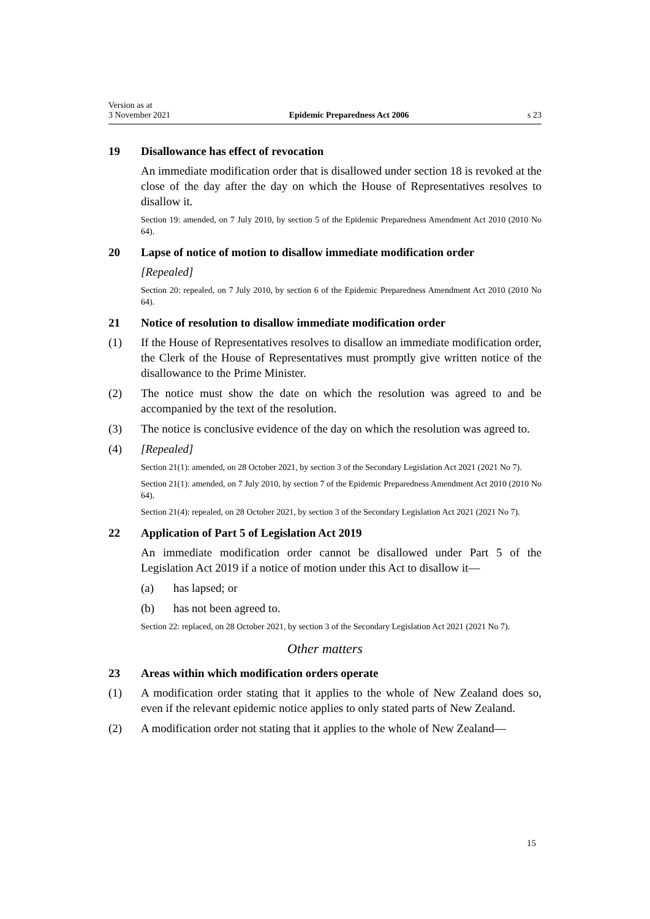Version as at
3 November 2021
Epidemic Preparedness Act 2006
s 23
19 Disallowance has effect of revocation
An immediate modification order that is disallowed under section 18 is revoked at the close of the day after the day on which the House of Representatives resolves to disallow it.
Section 19: amended, on 7 July 2010, by section 5 of the Epidemic Preparedness Amendment Act 2010 (2010 No 64).
20 Lapse of notice of motion to disallow immediate modification order
[Repealed]
Section 20: repealed, on 7 July 2010, by section 6 of the Epidemic Preparedness Amendment Act 2010 (2010 No 64).
21 Notice of resolution to disallow immediate modification order
(1) If the House of Representatives resolves to disallow an immediate modification order, the Clerk of the House of Representatives must promptly give written notice of the disallowance to the Prime Minister.
(2) The notice must show the date on which the resolution was agreed to and be accompanied by the text of the resolution.
(3) The notice is conclusive evidence of the day on which the resolution was agreed to.
(4) [Repealed]
Section 21(1): amended, on 28 October 2021, by section 3 of the Secondary Legislation Act 2021 (2021 No 7).
Section 21(1): amended, on 7 July 2010, by section 7 of the Epidemic Preparedness Amendment Act 2010 (2010 No 64).
Section 21(4): repealed, on 28 October 2021, by section 3 of the Secondary Legislation Act 2021 (2021 No 7).
22 Application of Part 5 of Legislation Act 2019
An immediate modification order cannot be disallowed under Part 5 of the Legislation Act 2019 if a notice of motion under this Act to disallow it—
(a) has lapsed; or
(b) has not been agreed to.
Section 22: replaced, on 28 October 2021, by section 3 of the Secondary Legislation Act 2021 (2021 No 7).
Other matters
23 Areas within which modification orders operate
(1) A modification order stating that it applies to the whole of New Zealand does so, even if the relevant epidemic notice applies to only stated parts of New Zealand.
(2) A modification order not stating that it applies to the whole of New Zealand—
15